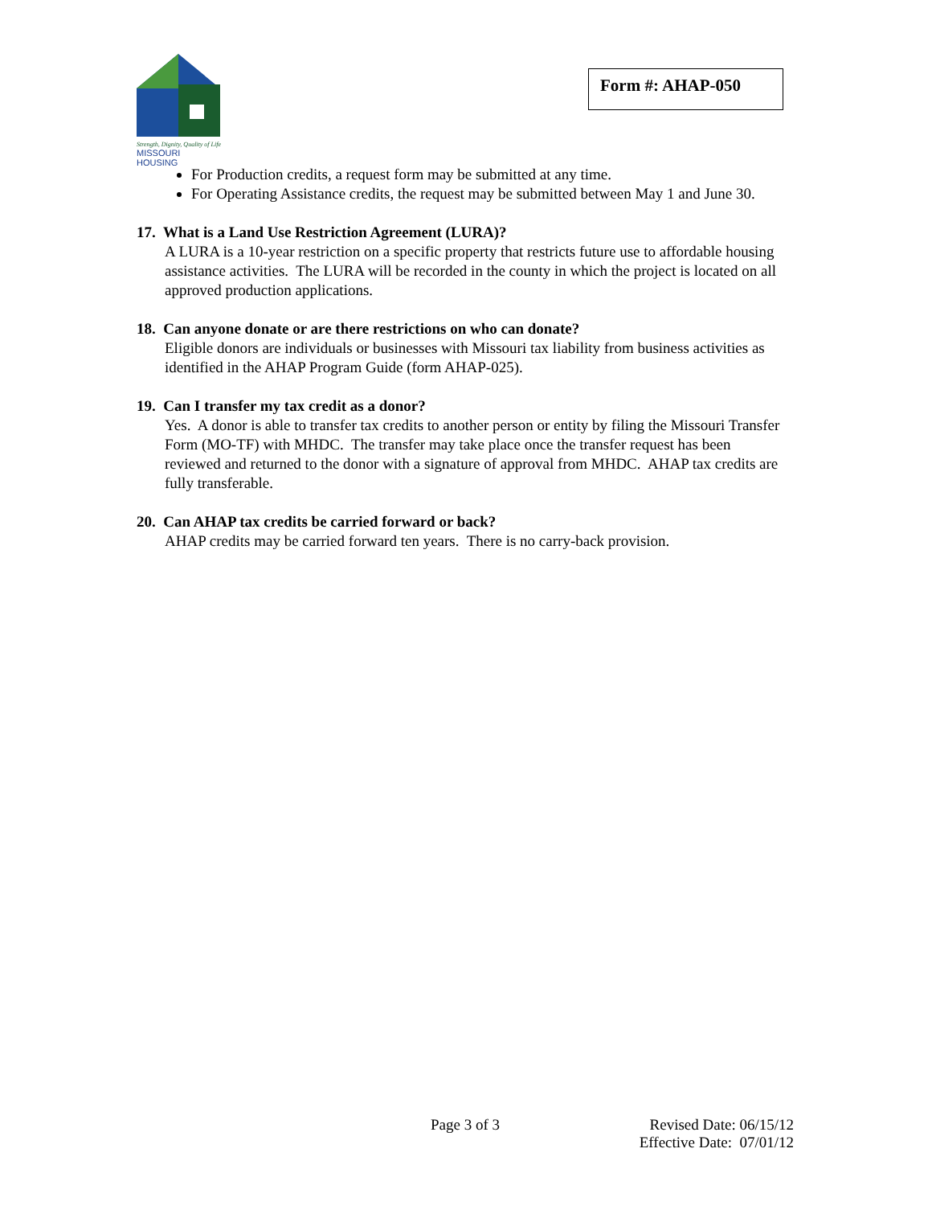Strength, Dignity, Quality of Life
MISSOURI HOUSING
Form #: AHAP-050
For Production credits, a request form may be submitted at any time.
For Operating Assistance credits, the request may be submitted between May 1 and June 30.
17. What is a Land Use Restriction Agreement (LURA)?
A LURA is a 10-year restriction on a specific property that restricts future use to affordable housing assistance activities. The LURA will be recorded in the county in which the project is located on all approved production applications.
18. Can anyone donate or are there restrictions on who can donate?
Eligible donors are individuals or businesses with Missouri tax liability from business activities as identified in the AHAP Program Guide (form AHAP-025).
19. Can I transfer my tax credit as a donor?
Yes. A donor is able to transfer tax credits to another person or entity by filing the Missouri Transfer Form (MO-TF) with MHDC. The transfer may take place once the transfer request has been reviewed and returned to the donor with a signature of approval from MHDC. AHAP tax credits are fully transferable.
20. Can AHAP tax credits be carried forward or back?
AHAP credits may be carried forward ten years. There is no carry-back provision.
Page 3 of 3 Revised Date: 06/15/12
Effective Date: 07/01/12